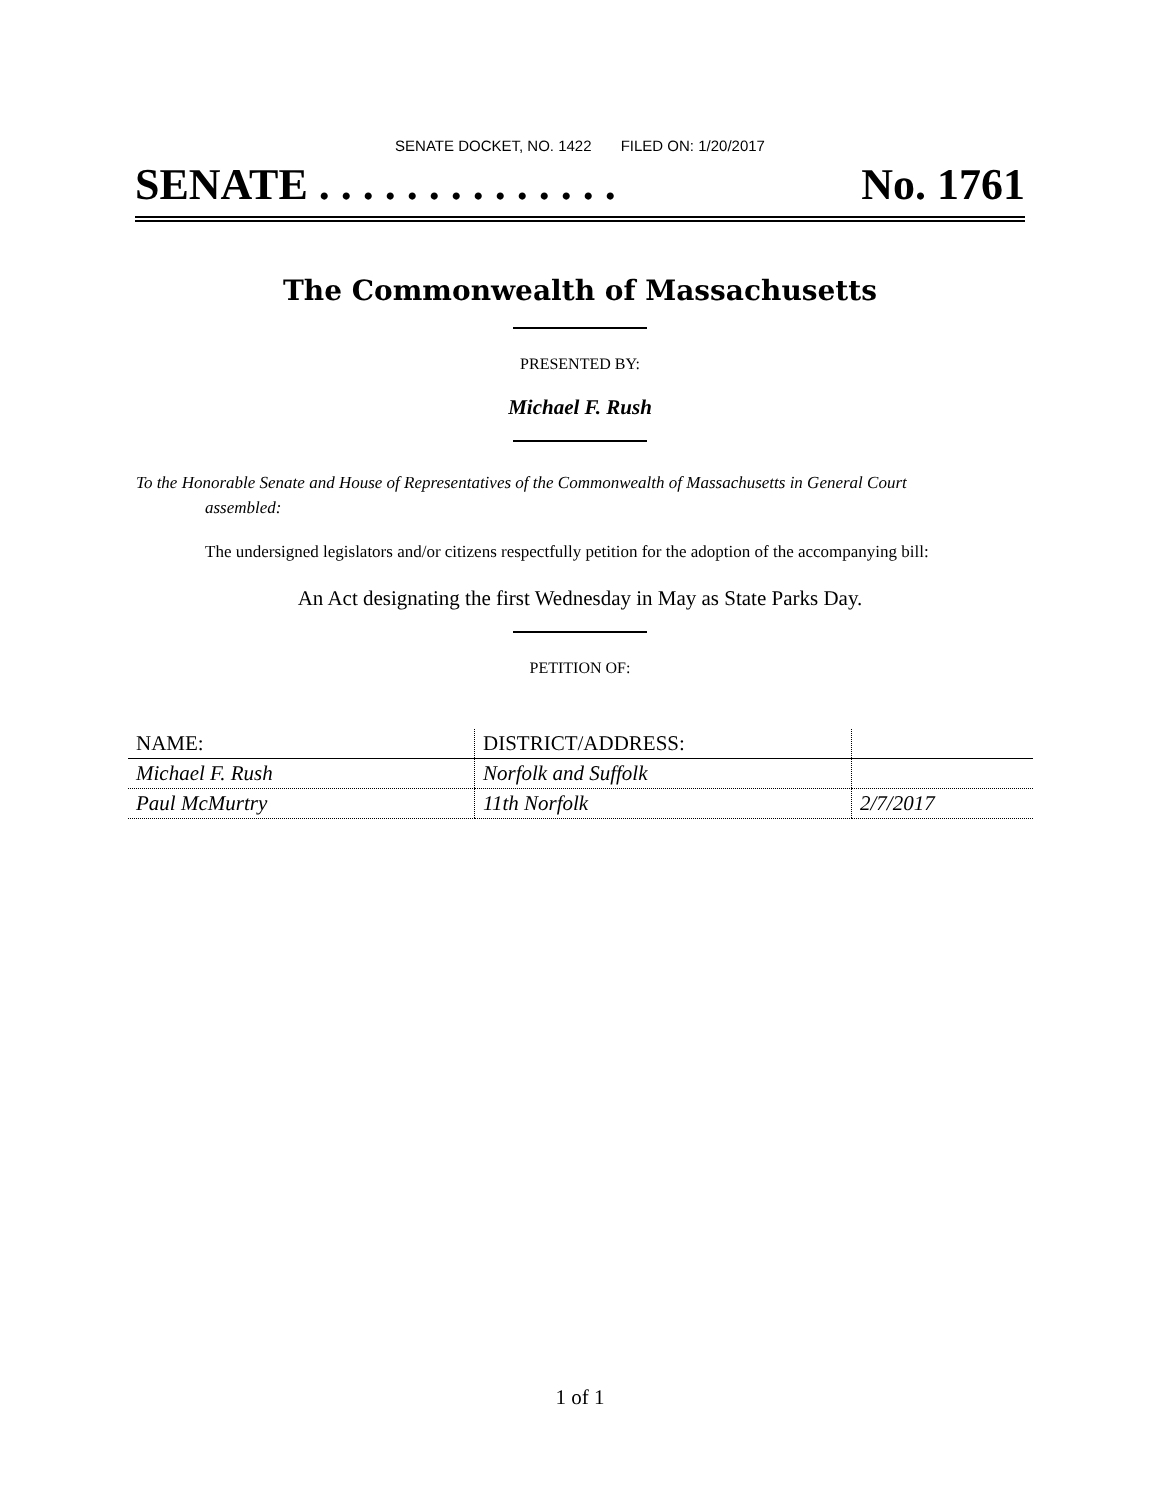SENATE DOCKET, NO. 1422 FILED ON: 1/20/2017
SENATE . . . . . . . . . . . . . . No. 1761
The Commonwealth of Massachusetts
PRESENTED BY:
Michael F. Rush
To the Honorable Senate and House of Representatives of the Commonwealth of Massachusetts in General Court assembled:
The undersigned legislators and/or citizens respectfully petition for the adoption of the accompanying bill:
An Act designating the first Wednesday in May as State Parks Day.
PETITION OF:
| NAME: | DISTRICT/ADDRESS: | |
| --- | --- | --- |
| Michael F. Rush | Norfolk and Suffolk | |
| Paul McMurtry | 11th Norfolk | 2/7/2017 |
1 of 1